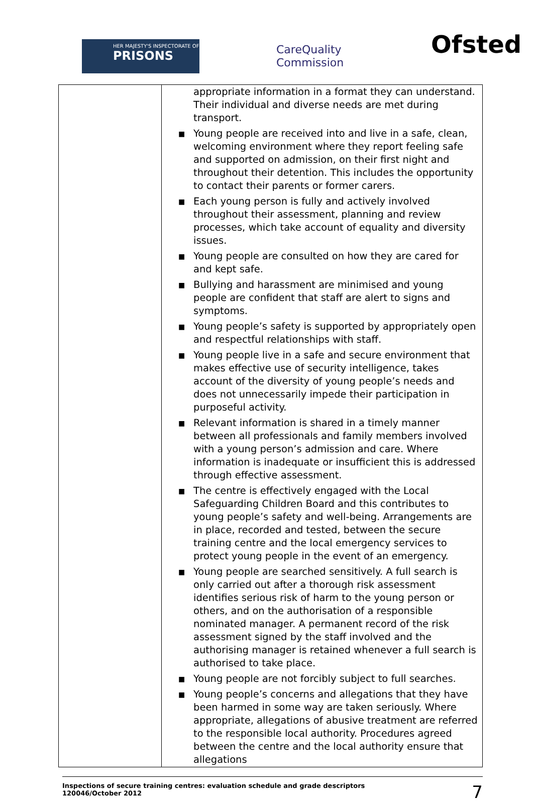HER MAJESTY'S INSPECTORATE OF
PRISONS
CareQuality
Commission
Ofsted
| | appropriate information in a format they can understand. Their individual and diverse needs are met during transport. ■ Young people are received into and live in a safe, clean, welcoming environment where they report feeling safe and supported on admission, on their first night and throughout their detention. This includes the opportunity to contact their parents or former carers. ■ Each young person is fully and actively involved throughout their assessment, planning and review processes, which take account of equality and diversity issues. ■ Young people are consulted on how they are cared for and kept safe. ■ Bullying and harassment are minimised and young people are confident that staff are alert to signs and symptoms. ■ Young people’s safety is supported by appropriately open and respectful relationships with staff. ■ Young people live in a safe and secure environment that makes effective use of security intelligence, takes account of the diversity of young people’s needs and does not unnecessarily impede their participation in purposeful activity. ■ Relevant information is shared in a timely manner between all professionals and family members involved with a young person’s admission and care. Where information is inadequate or insufficient this is addressed through effective assessment. ■ The centre is effectively engaged with the Local Safeguarding Children Board and this contributes to young people’s safety and well-being. Arrangements are in place, recorded and tested, between the secure training centre and the local emergency services to protect young people in the event of an emergency. ■ Young people are searched sensitively. A full search is only carried out after a thorough risk assessment identifies serious risk of harm to the young person or others, and on the authorisation of a responsible nominated manager. A permanent record of the risk assessment signed by the staff involved and the authorising manager is retained whenever a full search is authorised to take place. ■ Young people are not forcibly subject to full searches. ■ Young people’s concerns and allegations that they have been harmed in some way are taken seriously. Where appropriate, allegations of abusive treatment are referred to the responsible local authority. Procedures agreed between the centre and the local authority ensure that allegations |
Inspections of secure training centres: evaluation schedule and grade descriptors
120046/October 2012
7